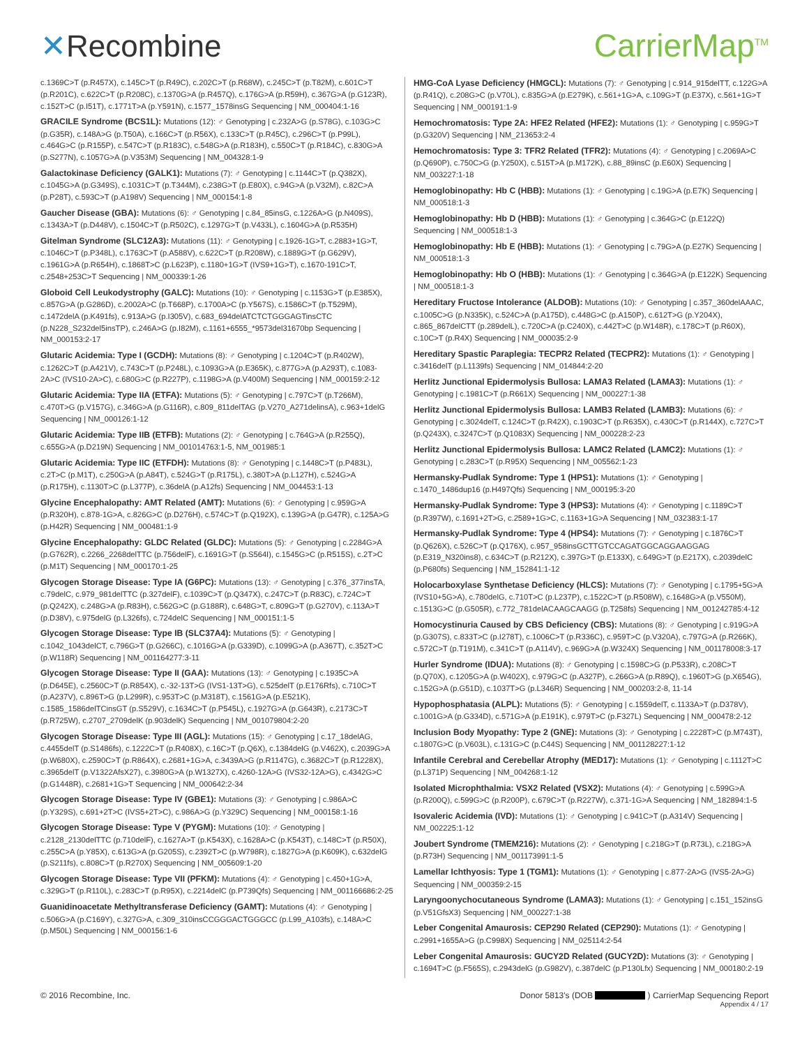✕Recombine CarrierMap<sup>TM</sup>
c.1369C>T (p.R457X), c.145C>T (p.R49C), c.202C>T (p.R68W), c.245C>T (p.T82M), c.601C>T (p.R201C), c.622C>T (p.R208C), c.1370G>A (p.R457Q), c.176G>A (p.R59H), c.367G>A (p.G123R), c.152T>C (p.I51T), c.1771T>A (p.Y591N), c.1577_1578insG Sequencing | NM_000404:1-16
GRACILE Syndrome (BCS1L): Mutations (12): ♂ Genotyping | c.232A>G (p.S78G), c.103G>C (p.G35R), c.148A>G (p.T50A), c.166C>T (p.R56X), c.133C>T (p.R45C), c.296C>T (p.P99L), c.464G>C (p.R155P), c.547C>T (p.R183C), c.548G>A (p.R183H), c.550C>T (p.R184C), c.830G>A (p.S277N), c.1057G>A (p.V353M) Sequencing | NM_004328:1-9
Galactokinase Deficiency (GALK1): Mutations (7): ♂ Genotyping | c.1144C>T (p.Q382X), c.1045G>A (p.G349S), c.1031C>T (p.T344M), c.238G>T (p.E80X), c.94G>A (p.V32M), c.82C>A (p.P28T), c.593C>T (p.A198V) Sequencing | NM_000154:1-8
Gaucher Disease (GBA): Mutations (6): ♂ Genotyping | c.84_85insG, c.1226A>G (p.N409S), c.1343A>T (p.D448V), c.1504C>T (p.R502C), c.1297G>T (p.V433L), c.1604G>A (p.R535H)
Gitelman Syndrome (SLC12A3): Mutations (11): ♂ Genotyping | c.1926-1G>T, c.2883+1G>T, c.1046C>T (p.P348L), c.1763C>T (p.A588V), c.622C>T (p.R208W), c.1889G>T (p.G629V), c.1961G>A (p.R654H), c.1868T>C (p.L623P), c.1180+1G>T (IVS9+1G>T), c.1670-191C>T, c.2548+253C>T Sequencing | NM_000339:1-26
Globoid Cell Leukodystrophy (GALC): Mutations (10): ♂ Genotyping | c.1153G>T (p.E385X), c.857G>A (p.G286D), c.2002A>C (p.T668P), c.1700A>C (p.Y567S), c.1586C>T (p.T529M), c.1472delA (p.K491fs), c.913A>G (p.I305V), c.683_694delATCTCTGGGAGTinsCTC (p.N228_S232del5insTP), c.246A>G (p.I82M), c.1161+6555_*9573del31670bp Sequencing | NM_000153:2-17
Glutaric Acidemia: Type I (GCDH): Mutations (8): ♂ Genotyping | c.1204C>T (p.R402W), c.1262C>T (p.A421V), c.743C>T (p.P248L), c.1093G>A (p.E365K), c.877G>A (p.A293T), c.1083-2A>C (IVS10-2A>C), c.680G>C (p.R227P), c.1198G>A (p.V400M) Sequencing | NM_000159:2-12
Glutaric Acidemia: Type IIA (ETFA): Mutations (5): ♂ Genotyping | c.797C>T (p.T266M), c.470T>G (p.V157G), c.346G>A (p.G116R), c.809_811delTAG (p.V270_A271delinsA), c.963+1delG Sequencing | NM_000126:1-12
Glutaric Acidemia: Type IIB (ETFB): Mutations (2): ♂ Genotyping | c.764G>A (p.R255Q), c.655G>A (p.D219N) Sequencing | NM_001014763:1-5, NM_001985:1
Glutaric Acidemia: Type IIC (ETFDH): Mutations (8): ♂ Genotyping | c.1448C>T (p.P483L), c.2T>C (p.M1T), c.250G>A (p.A84T), c.524G>T (p.R175L), c.380T>A (p.L127H), c.524G>A (p.R175H), c.1130T>C (p.L377P), c.36delA (p.A12fs) Sequencing | NM_004453:1-13
Glycine Encephalopathy: AMT Related (AMT): Mutations (6): ♂ Genotyping | c.959G>A (p.R320H), c.878-1G>A, c.826G>C (p.D276H), c.574C>T (p.Q192X), c.139G>A (p.G47R), c.125A>G (p.H42R) Sequencing | NM_000481:1-9
Glycine Encephalopathy: GLDC Related (GLDC): Mutations (5): ♂ Genotyping | c.2284G>A (p.G762R), c.2266_2268delTTC (p.756delF), c.1691G>T (p.S564I), c.1545G>C (p.R515S), c.2T>C (p.M1T) Sequencing | NM_000170:1-25
Glycogen Storage Disease: Type IA (G6PC): Mutations (13): ♂ Genotyping | c.376_377insTA, c.79delC, c.979_981delTTC (p.327delF), c.1039C>T (p.Q347X), c.247C>T (p.R83C), c.724C>T (p.Q242X), c.248G>A (p.R83H), c.562G>C (p.G188R), c.648G>T, c.809G>T (p.G270V), c.113A>T (p.D38V), c.975delG (p.L326fs), c.724delC Sequencing | NM_000151:1-5
Glycogen Storage Disease: Type IB (SLC37A4): Mutations (5): ♂ Genotyping | c.1042_1043delCT, c.796G>T (p.G266C), c.1016G>A (p.G339D), c.1099G>A (p.A367T), c.352T>C (p.W118R) Sequencing | NM_001164277:3-11
Glycogen Storage Disease: Type II (GAA): Mutations (13): ♂ Genotyping | c.1935C>A (p.D645E), c.2560C>T (p.R854X), c.-32-13T>G (IVS1-13T>G), c.525delT (p.E176Rfs), c.710C>T (p.A237V), c.896T>G (p.L299R), c.953T>C (p.M318T), c.1561G>A (p.E521K), c.1585_1586delTCinsGT (p.S529V), c.1634C>T (p.P545L), c.1927G>A (p.G643R), c.2173C>T (p.R725W), c.2707_2709delK (p.903delK) Sequencing | NM_001079804:2-20
Glycogen Storage Disease: Type III (AGL): Mutations (15): ♂ Genotyping | c.17_18delAG, c.4455delT (p.S1486fs), c.1222C>T (p.R408X), c.16C>T (p.Q6X), c.1384delG (p.V462X), c.2039G>A (p.W680X), c.2590C>T (p.R864X), c.2681+1G>A, c.3439A>G (p.R1147G), c.3682C>T (p.R1228X), c.3965delT (p.V1322AfsX27), c.3980G>A (p.W1327X), c.4260-12A>G (IVS32-12A>G), c.4342G>C (p.G1448R), c.2681+1G>T Sequencing | NM_000642:2-34
Glycogen Storage Disease: Type IV (GBE1): Mutations (3): ♂ Genotyping | c.986A>C (p.Y329S), c.691+2T>C (IVS5+2T>C), c.986A>G (p.Y329C) Sequencing | NM_000158:1-16
Glycogen Storage Disease: Type V (PYGM): Mutations (10): ♂ Genotyping | c.2128_2130delTTC (p.710delF), c.1627A>T (p.K543X), c.1628A>C (p.K543T), c.148C>T (p.R50X), c.255C>A (p.Y85X), c.613G>A (p.G205S), c.2392T>C (p.W798R), c.1827G>A (p.K609K), c.632delG (p.S211fs), c.808C>T (p.R270X) Sequencing | NM_005609:1-20
Glycogen Storage Disease: Type VII (PFKM): Mutations (4): ♂ Genotyping | c.450+1G>A, c.329G>T (p.R110L), c.283C>T (p.R95X), c.2214delC (p.P739Qfs) Sequencing | NM_001166686:2-25
Guanidinoacetate Methyltransferase Deficiency (GAMT): Mutations (4): ♂ Genotyping | c.506G>A (p.C169Y), c.327G>A, c.309_310insCCGGGACTGGGCC (p.L99_A103fs), c.148A>C (p.M50L) Sequencing | NM_000156:1-6
HMG-CoA Lyase Deficiency (HMGCL): Mutations (7): ♂ Genotyping | c.914_915delTT, c.122G>A (p.R41Q), c.208G>C (p.V70L), c.835G>A (p.E279K), c.561+1G>A, c.109G>T (p.E37X), c.561+1G>T Sequencing | NM_000191:1-9
Hemochromatosis: Type 2A: HFE2 Related (HFE2): Mutations (1): ♂ Genotyping | c.959G>T (p.G320V) Sequencing | NM_213653:2-4
Hemochromatosis: Type 3: TFR2 Related (TFR2): Mutations (4): ♂ Genotyping | c.2069A>C (p.Q690P), c.750C>G (p.Y250X), c.515T>A (p.M172K), c.88_89insC (p.E60X) Sequencing | NM_003227:1-18
Hemoglobinopathy: Hb C (HBB): Mutations (1): ♂ Genotyping | c.19G>A (p.E7K) Sequencing | NM_000518:1-3
Hemoglobinopathy: Hb D (HBB): Mutations (1): ♂ Genotyping | c.364G>C (p.E122Q) Sequencing | NM_000518:1-3
Hemoglobinopathy: Hb E (HBB): Mutations (1): ♂ Genotyping | c.79G>A (p.E27K) Sequencing | NM_000518:1-3
Hemoglobinopathy: Hb O (HBB): Mutations (1): ♂ Genotyping | c.364G>A (p.E122K) Sequencing | NM_000518:1-3
Hereditary Fructose Intolerance (ALDOB): Mutations (10): ♂ Genotyping | c.357_360delAAAC, c.1005C>G (p.N335K), c.524C>A (p.A175D), c.448G>C (p.A150P), c.612T>G (p.Y204X), c.865_867delCTT (p.289delL), c.720C>A (p.C240X), c.442T>C (p.W148R), c.178C>T (p.R60X), c.10C>T (p.R4X) Sequencing | NM_000035:2-9
Hereditary Spastic Paraplegia: TECPR2 Related (TECPR2): Mutations (1): ♂ Genotyping | c.3416delT (p.L1139fs) Sequencing | NM_014844:2-20
Herlitz Junctional Epidermolysis Bullosa: LAMA3 Related (LAMA3): Mutations (1): ♂ Genotyping | c.1981C>T (p.R661X) Sequencing | NM_000227:1-38
Herlitz Junctional Epidermolysis Bullosa: LAMB3 Related (LAMB3): Mutations (6): ♂ Genotyping | c.3024delT, c.124C>T (p.R42X), c.1903C>T (p.R635X), c.430C>T (p.R144X), c.727C>T (p.Q243X), c.3247C>T (p.Q1083X) Sequencing | NM_000228:2-23
Herlitz Junctional Epidermolysis Bullosa: LAMC2 Related (LAMC2): Mutations (1): ♂ Genotyping | c.283C>T (p.R95X) Sequencing | NM_005562:1-23
Hermansky-Pudlak Syndrome: Type 1 (HPS1): Mutations (1): ♂ Genotyping | c.1470_1486dup16 (p.H497Qfs) Sequencing | NM_000195:3-20
Hermansky-Pudlak Syndrome: Type 3 (HPS3): Mutations (4): ♂ Genotyping | c.1189C>T (p.R397W), c.1691+2T>G, c.2589+1G>C, c.1163+1G>A Sequencing | NM_032383:1-17
Hermansky-Pudlak Syndrome: Type 4 (HPS4): Mutations (7): ♂ Genotyping | c.1876C>T (p.Q626X), c.526C>T (p.Q176X), c.957_958insGCTTGTCCAGATGGCAGGAAGGAG (p.E319_N320ins8), c.634C>T (p.R212X), c.397G>T (p.E133X), c.649G>T (p.E217X), c.2039delC (p.P680fs) Sequencing | NM_152841:1-12
Holocarboxylase Synthetase Deficiency (HLCS): Mutations (7): ♂ Genotyping | c.1795+5G>A (IVS10+5G>A), c.780delG, c.710T>C (p.L237P), c.1522C>T (p.R508W), c.1648G>A (p.V550M), c.1513G>C (p.G505R), c.772_781delACAAGCAAGG (p.T258fs) Sequencing | NM_001242785:4-12
Homocystinuria Caused by CBS Deficiency (CBS): Mutations (8): ♂ Genotyping | c.919G>A (p.G307S), c.833T>C (p.I278T), c.1006C>T (p.R336C), c.959T>C (p.V320A), c.797G>A (p.R266K), c.572C>T (p.T191M), c.341C>T (p.A114V), c.969G>A (p.W324X) Sequencing | NM_001178008:3-17
Hurler Syndrome (IDUA): Mutations (8): ♂ Genotyping | c.1598C>G (p.P533R), c.208C>T (p.Q70X), c.1205G>A (p.W402X), c.979G>C (p.A327P), c.266G>A (p.R89Q), c.1960T>G (p.X654G), c.152G>A (p.G51D), c.1037T>G (p.L346R) Sequencing | NM_000203:2-8, 11-14
Hypophosphatasia (ALPL): Mutations (5): ♂ Genotyping | c.1559delT, c.1133A>T (p.D378V), c.1001G>A (p.G334D), c.571G>A (p.E191K), c.979T>C (p.F327L) Sequencing | NM_000478:2-12
Inclusion Body Myopathy: Type 2 (GNE): Mutations (3): ♂ Genotyping | c.2228T>C (p.M743T), c.1807G>C (p.V603L), c.131G>C (p.C44S) Sequencing | NM_001128227:1-12
Infantile Cerebral and Cerebellar Atrophy (MED17): Mutations (1): ♂ Genotyping | c.1112T>C (p.L371P) Sequencing | NM_004268:1-12
Isolated Microphthalmia: VSX2 Related (VSX2): Mutations (4): ♂ Genotyping | c.599G>A (p.R200Q), c.599G>C (p.R200P), c.679C>T (p.R227W), c.371-1G>A Sequencing | NM_182894:1-5
Isovaleric Acidemia (IVD): Mutations (1): ♂ Genotyping | c.941C>T (p.A314V) Sequencing | NM_002225:1-12
Joubert Syndrome (TMEM216): Mutations (2): ♂ Genotyping | c.218G>T (p.R73L), c.218G>A (p.R73H) Sequencing | NM_001173991:1-5
Lamellar Ichthyosis: Type 1 (TGM1): Mutations (1): ♂ Genotyping | c.877-2A>G (IVS5-2A>G) Sequencing | NM_000359:2-15
Laryngoonychocutaneous Syndrome (LAMA3): Mutations (1): ♂ Genotyping | c.151_152insG (p.V51GfsX3) Sequencing | NM_000227:1-38
Leber Congenital Amaurosis: CEP290 Related (CEP290): Mutations (1): ♂ Genotyping | c.2991+1655A>G (p.C998X) Sequencing | NM_025114:2-54
Leber Congenital Amaurosis: GUCY2D Related (GUCY2D): Mutations (3): ♂ Genotyping | c.1694T>C (p.F565S), c.2943delG (p.G982V), c.387delC (p.P130Lfx) Sequencing | NM_000180:2-19
© 2016 Recombine, Inc. Donor 5813's (DOB ) CarrierMap Sequencing Report
Appendix 4 / 17